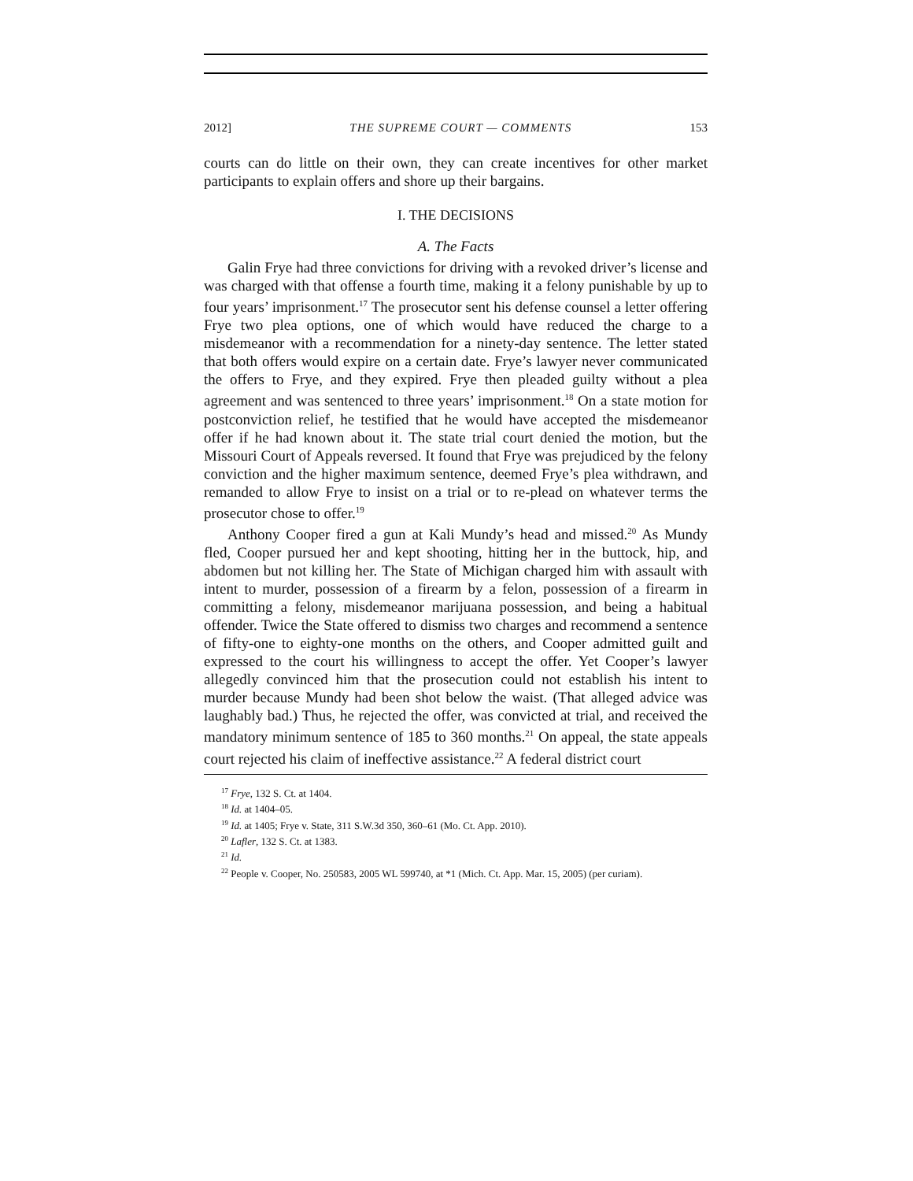2012] THE SUPREME COURT — COMMENTS 153
courts can do little on their own, they can create incentives for other market participants to explain offers and shore up their bargains.
I. THE DECISIONS
A. The Facts
Galin Frye had three convictions for driving with a revoked driver’s license and was charged with that offense a fourth time, making it a felony punishable by up to four years’ imprisonment.<sup>17</sup> The prosecutor sent his defense counsel a letter offering Frye two plea options, one of which would have reduced the charge to a misdemeanor with a recommendation for a ninety-day sentence. The letter stated that both offers would expire on a certain date. Frye’s lawyer never communicated the offers to Frye, and they expired. Frye then pleaded guilty without a plea agreement and was sentenced to three years’ imprisonment.<sup>18</sup> On a state motion for postconviction relief, he testified that he would have accepted the misdemeanor offer if he had known about it. The state trial court denied the motion, but the Missouri Court of Appeals reversed. It found that Frye was prejudiced by the felony conviction and the higher maximum sentence, deemed Frye’s plea withdrawn, and remanded to allow Frye to insist on a trial or to re-plead on whatever terms the prosecutor chose to offer.<sup>19</sup>
Anthony Cooper fired a gun at Kali Mundy’s head and missed.<sup>20</sup> As Mundy fled, Cooper pursued her and kept shooting, hitting her in the buttock, hip, and abdomen but not killing her. The State of Michigan charged him with assault with intent to murder, possession of a firearm by a felon, possession of a firearm in committing a felony, misdemeanor marijuana possession, and being a habitual offender. Twice the State offered to dismiss two charges and recommend a sentence of fifty-one to eighty-one months on the others, and Cooper admitted guilt and expressed to the court his willingness to accept the offer. Yet Cooper’s lawyer allegedly convinced him that the prosecution could not establish his intent to murder because Mundy had been shot below the waist. (That alleged advice was laughably bad.) Thus, he rejected the offer, was convicted at trial, and received the mandatory minimum sentence of 185 to 360 months.<sup>21</sup> On appeal, the state appeals court rejected his claim of ineffective assistance.<sup>22</sup> A federal district court
<sup>17</sup> Frye, 132 S. Ct. at 1404.
<sup>18</sup> Id. at 1404–05.
<sup>19</sup> Id. at 1405; Frye v. State, 311 S.W.3d 350, 360–61 (Mo. Ct. App. 2010).
<sup>20</sup> Lafler, 132 S. Ct. at 1383.
<sup>21</sup> Id.
<sup>22</sup> People v. Cooper, No. 250583, 2005 WL 599740, at *1 (Mich. Ct. App. Mar. 15, 2005) (per curiam).